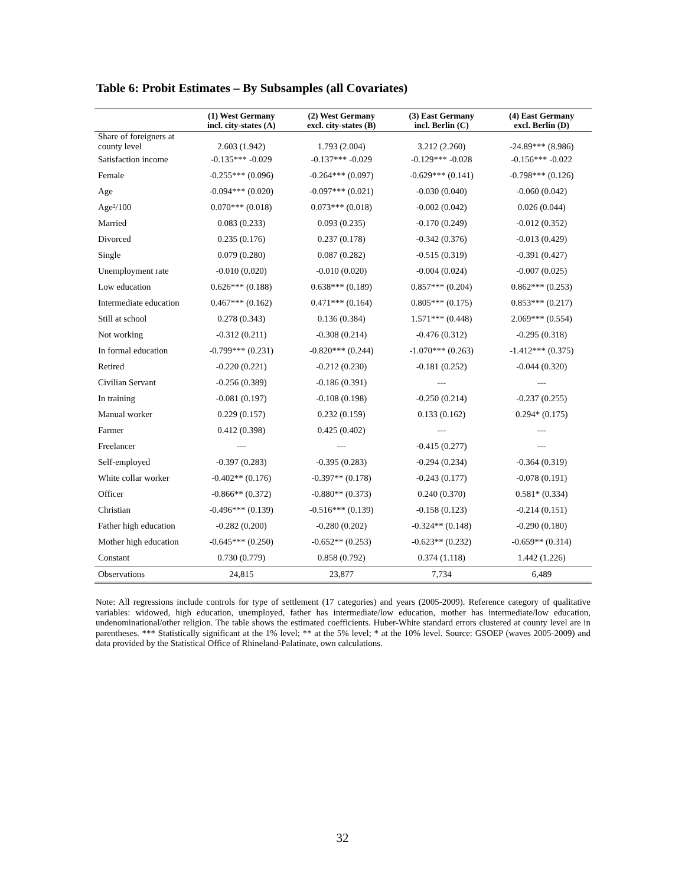Table 6: Probit Estimates – By Subsamples (all Covariates)
| | (1) West Germany incl. city-states (A) | (2) West Germany excl. city-states (B) | (3) East Germany incl. Berlin (C) | (4) East Germany excl. Berlin (D) |
| --- | --- | --- | --- | --- |
| Share of foreigners at county level | 2.603 (1.942) | 1.793 (2.004) | 3.212 (2.260) | -24.89*** (8.986) |
| Satisfaction income | -0.135*** -0.029 | -0.137*** -0.029 | -0.129*** -0.028 | -0.156*** -0.022 |
| Female | -0.255*** (0.096) | -0.264*** (0.097) | -0.629*** (0.141) | -0.798*** (0.126) |
| Age | -0.094*** (0.020) | -0.097*** (0.021) | -0.030 (0.040) | -0.060 (0.042) |
| Age²/100 | 0.070*** (0.018) | 0.073*** (0.018) | -0.002 (0.042) | 0.026 (0.044) |
| Married | 0.083 (0.233) | 0.093 (0.235) | -0.170 (0.249) | -0.012 (0.352) |
| Divorced | 0.235 (0.176) | 0.237 (0.178) | -0.342 (0.376) | -0.013 (0.429) |
| Single | 0.079 (0.280) | 0.087 (0.282) | -0.515 (0.319) | -0.391 (0.427) |
| Unemployment rate | -0.010 (0.020) | -0.010 (0.020) | -0.004 (0.024) | -0.007 (0.025) |
| Low education | 0.626*** (0.188) | 0.638*** (0.189) | 0.857*** (0.204) | 0.862*** (0.253) |
| Intermediate education | 0.467*** (0.162) | 0.471*** (0.164) | 0.805*** (0.175) | 0.853*** (0.217) |
| Still at school | 0.278 (0.343) | 0.136 (0.384) | 1.571*** (0.448) | 2.069*** (0.554) |
| Not working | -0.312 (0.211) | -0.308 (0.214) | -0.476 (0.312) | -0.295 (0.318) |
| In formal education | -0.799*** (0.231) | -0.820*** (0.244) | -1.070*** (0.263) | -1.412*** (0.375) |
| Retired | -0.220 (0.221) | -0.212 (0.230) | -0.181 (0.252) | -0.044 (0.320) |
| Civilian Servant | -0.256 (0.389) | -0.186 (0.391) | --- | --- |
| In training | -0.081 (0.197) | -0.108 (0.198) | -0.250 (0.214) | -0.237 (0.255) |
| Manual worker | 0.229 (0.157) | 0.232 (0.159) | 0.133 (0.162) | 0.294* (0.175) |
| Farmer | 0.412 (0.398) | 0.425 (0.402) | --- | --- |
| Freelancer | --- | --- | -0.415 (0.277) | --- |
| Self-employed | -0.397 (0.283) | -0.395 (0.283) | -0.294 (0.234) | -0.364 (0.319) |
| White collar worker | -0.402** (0.176) | -0.397** (0.178) | -0.243 (0.177) | -0.078 (0.191) |
| Officer | -0.866** (0.372) | -0.880** (0.373) | 0.240 (0.370) | 0.581* (0.334) |
| Christian | -0.496*** (0.139) | -0.516*** (0.139) | -0.158 (0.123) | -0.214 (0.151) |
| Father high education | -0.282 (0.200) | -0.280 (0.202) | -0.324** (0.148) | -0.290 (0.180) |
| Mother high education | -0.645*** (0.250) | -0.652** (0.253) | -0.623** (0.232) | -0.659** (0.314) |
| Constant | 0.730 (0.779) | 0.858 (0.792) | 0.374 (1.118) | 1.442 (1.226) |
| Observations | 24,815 | 23,877 | 7,734 | 6,489 |
Note: All regressions include controls for type of settlement (17 categories) and years (2005-2009). Reference category of qualitative variables: widowed, high education, unemployed, father has intermediate/low education, mother has intermediate/low education, undenominational/other religion. The table shows the estimated coefficients. Huber-White standard errors clustered at county level are in parentheses. *** Statistically significant at the 1% level; ** at the 5% level; * at the 10% level. Source: GSOEP (waves 2005-2009) and data provided by the Statistical Office of Rhineland-Palatinate, own calculations.
32